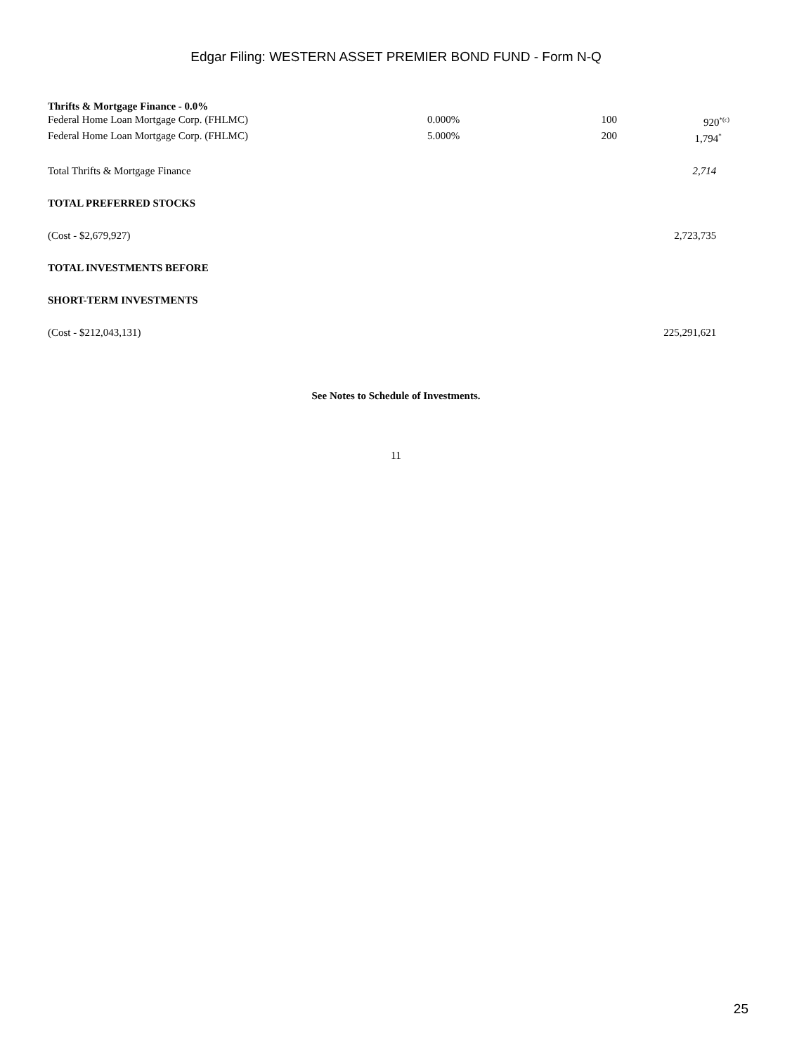Edgar Filing: WESTERN ASSET PREMIER BOND FUND - Form N-Q
| Thrifts & Mortgage Finance - 0.0% | | | |
| Federal Home Loan Mortgage Corp. (FHLMC) | 0.000% | 100 | 920<sup>*(c)</sup> |
| Federal Home Loan Mortgage Corp. (FHLMC) | 5.000% | 200 | 1,794<sup>*</sup> |
| Total Thrifts & Mortgage Finance | | | 2,714 |
| TOTAL PREFERRED STOCKS | | | |
| (Cost - $2,679,927) | | | 2,723,735 |
| TOTAL INVESTMENTS BEFORE | | | |
| SHORT-TERM INVESTMENTS | | | |
| (Cost - $212,043,131) | | | 225,291,621 |
See Notes to Schedule of Investments.
11
25